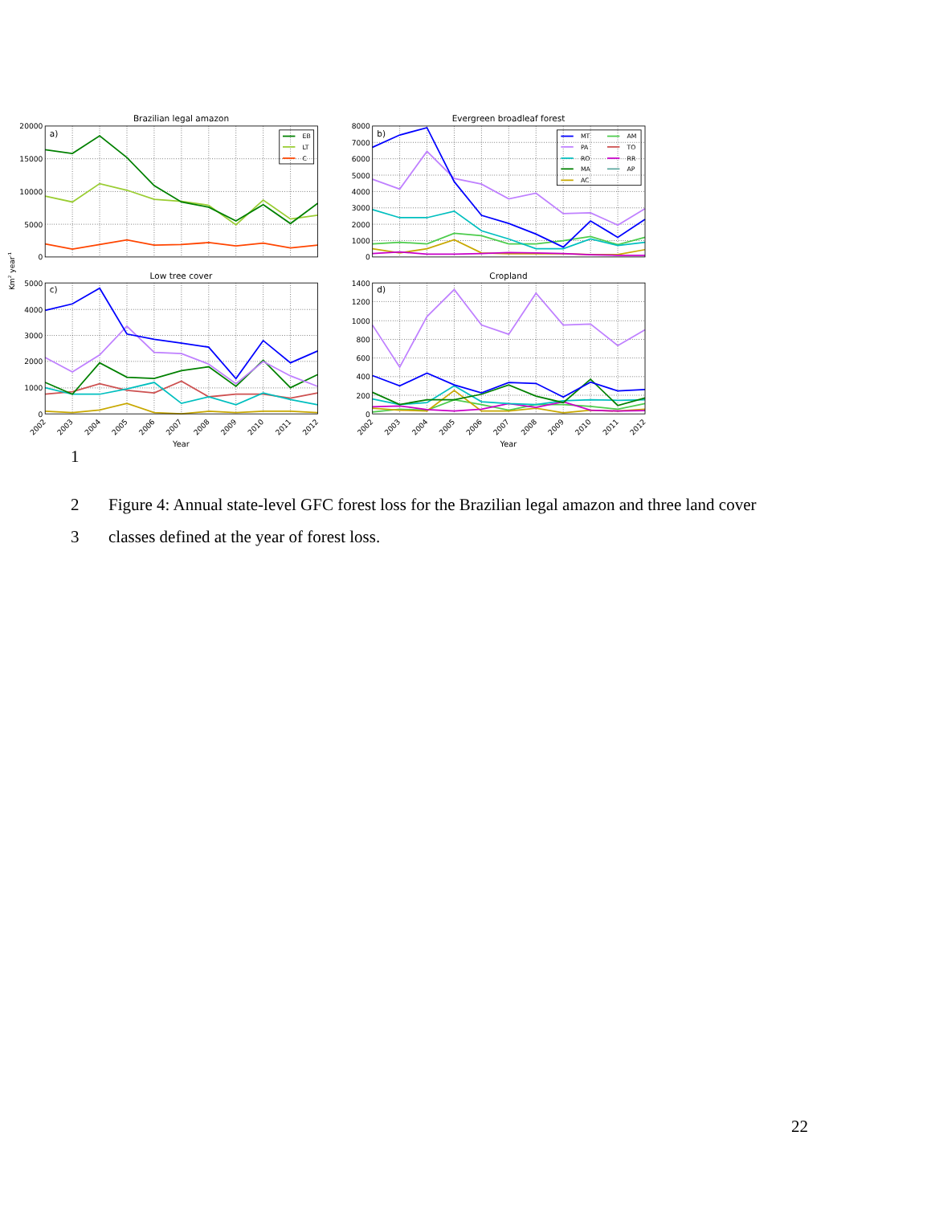Brazilian legal amazon
Evergreen broadleaf forest
Low tree cover
Cropland
Year
Year
a)
b)
c)
d)
20000
15000
10000
5000
0
8000
7000
6000
5000
4000
3000
2000
1000
0
5000
4000
3000
2000
1000
0
1400
1200
1000
800
600
400
200
0
Km2 year-1
EB
LT
C
MT
AM
PA
TO
RO
RR
MA
AP
AC
2002
2003
2004
2005
2006
2007
2008
2009
2010
2011
2012
2002
2003
2004
2005
2006
2007
2008
2009
2010
2011
2012
1
2 Figure 4: Annual state-level GFC forest loss for the Brazilian legal amazon and three land cover
3 classes defined at the year of forest loss.
22